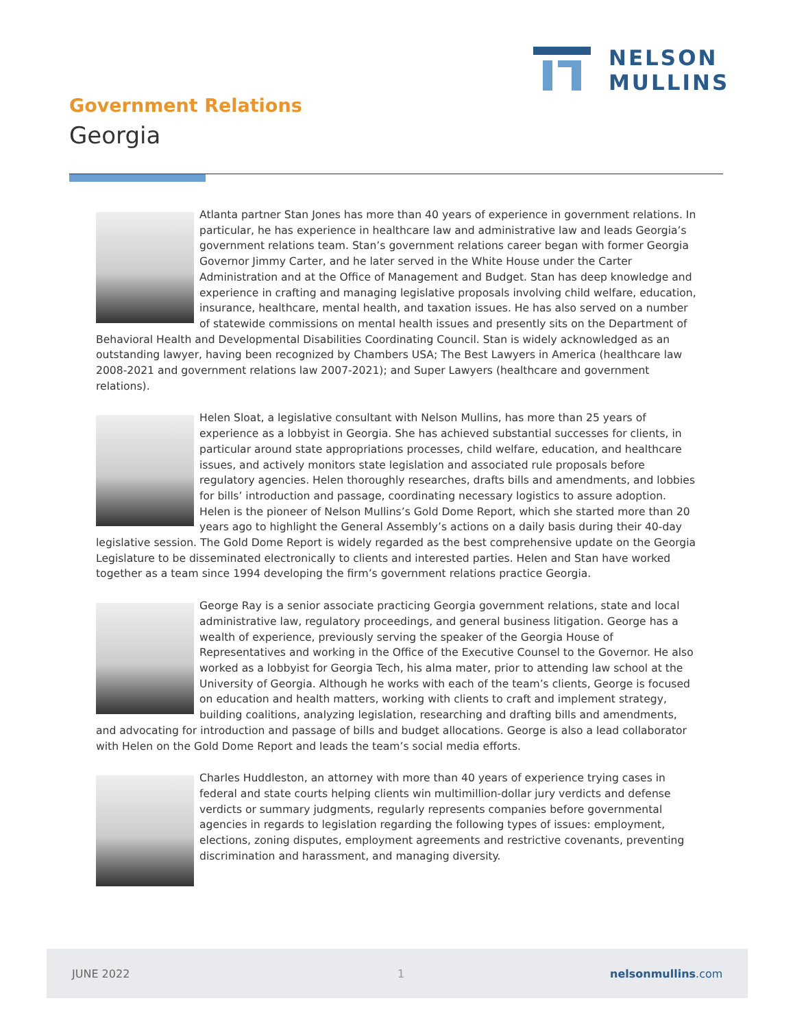NELSON
MULLINS
Government Relations
Georgia
Atlanta partner Stan Jones has more than 40 years of experience in government relations. In particular, he has experience in healthcare law and administrative law and leads Georgia’s government relations team. Stan’s government relations career began with former Georgia Governor Jimmy Carter, and he later served in the White House under the Carter Administration and at the Office of Management and Budget. Stan has deep knowledge and experience in crafting and managing legislative proposals involving child welfare, education, insurance, healthcare, mental health, and taxation issues. He has also served on a number of statewide commissions on mental health issues and presently sits on the Department of Behavioral Health and Developmental Disabilities Coordinating Council. Stan is widely acknowledged as an outstanding lawyer, having been recognized by Chambers USA; The Best Lawyers in America (healthcare law 2008-2021 and government relations law 2007-2021); and Super Lawyers (healthcare and government relations).
Helen Sloat, a legislative consultant with Nelson Mullins, has more than 25 years of experience as a lobbyist in Georgia. She has achieved substantial successes for clients, in particular around state appropriations processes, child welfare, education, and healthcare issues, and actively monitors state legislation and associated rule proposals before regulatory agencies. Helen thoroughly researches, drafts bills and amendments, and lobbies for bills’ introduction and passage, coordinating necessary logistics to assure adoption. Helen is the pioneer of Nelson Mullins’s Gold Dome Report, which she started more than 20 years ago to highlight the General Assembly’s actions on a daily basis during their 40-day legislative session. The Gold Dome Report is widely regarded as the best comprehensive update on the Georgia Legislature to be disseminated electronically to clients and interested parties. Helen and Stan have worked together as a team since 1994 developing the firm’s government relations practice Georgia.
George Ray is a senior associate practicing Georgia government relations, state and local administrative law, regulatory proceedings, and general business litigation. George has a wealth of experience, previously serving the speaker of the Georgia House of Representatives and working in the Office of the Executive Counsel to the Governor. He also worked as a lobbyist for Georgia Tech, his alma mater, prior to attending law school at the University of Georgia. Although he works with each of the team’s clients, George is focused on education and health matters, working with clients to craft and implement strategy, building coalitions, analyzing legislation, researching and drafting bills and amendments, and advocating for introduction and passage of bills and budget allocations. George is also a lead collaborator with Helen on the Gold Dome Report and leads the team’s social media efforts.
Charles Huddleston, an attorney with more than 40 years of experience trying cases in federal and state courts helping clients win multimillion-dollar jury verdicts and defense verdicts or summary judgments, regularly represents companies before governmental agencies in regards to legislation regarding the following types of issues: employment, elections, zoning disputes, employment agreements and restrictive covenants, preventing discrimination and harassment, and managing diversity.
JUNE 2022 1 nelsonmullins.com